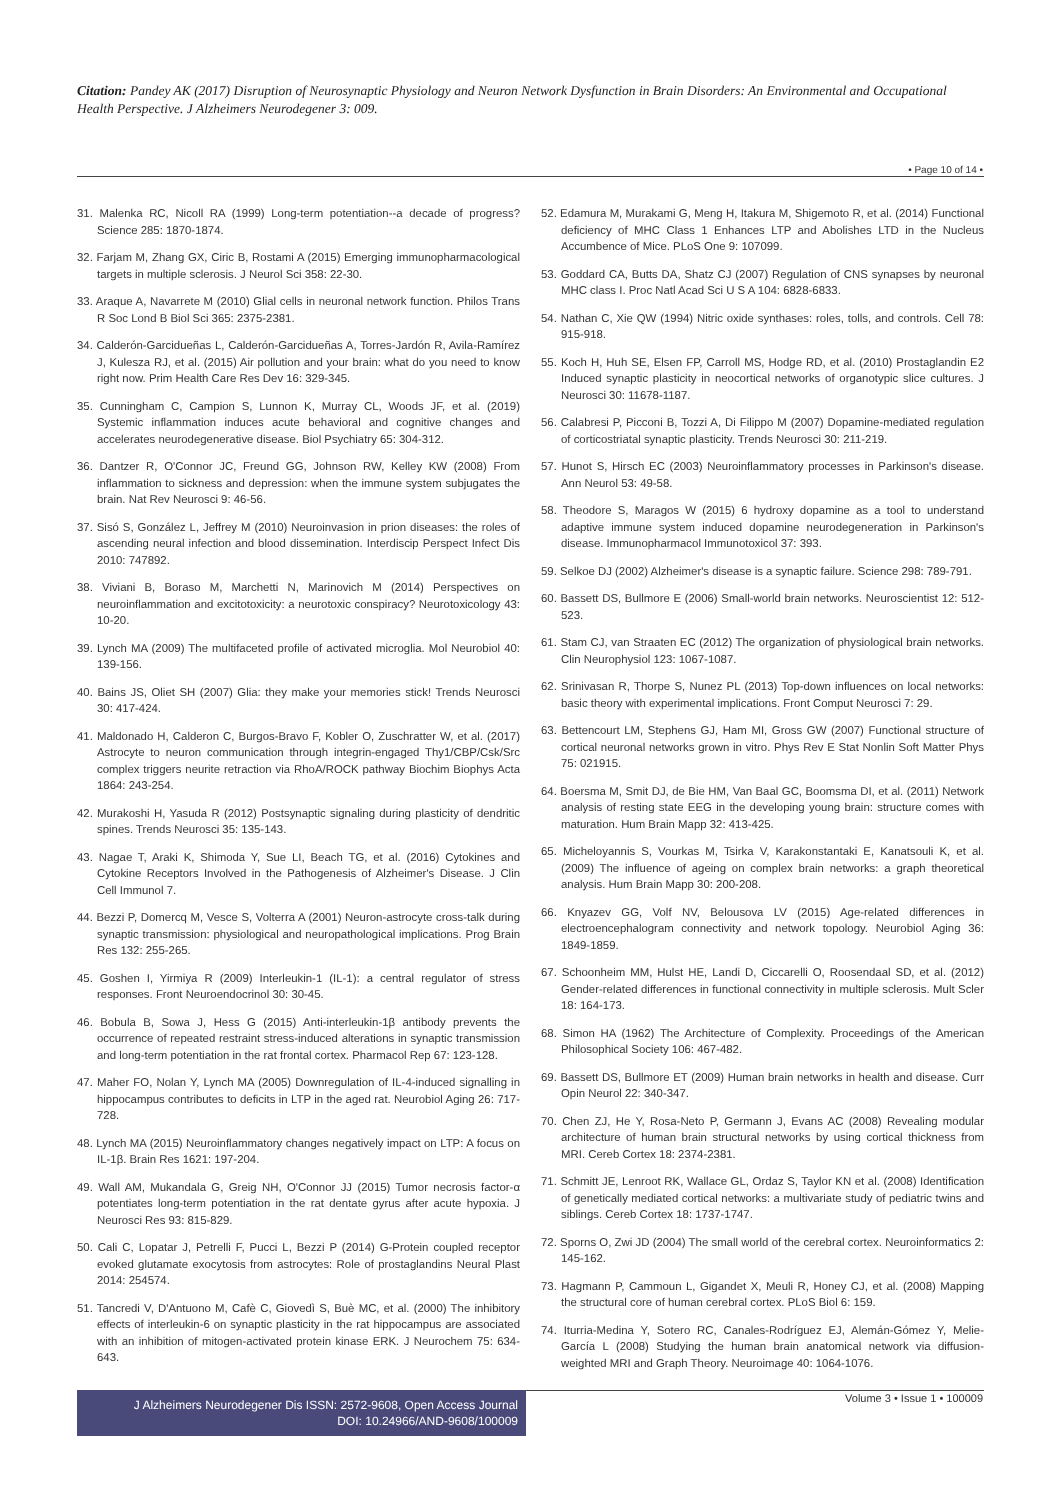Citation: Pandey AK (2017) Disruption of Neurosynaptic Physiology and Neuron Network Dysfunction in Brain Disorders: An Environmental and Occupational Health Perspective. J Alzheimers Neurodegener 3: 009.
• Page 10 of 14 •
31. Malenka RC, Nicoll RA (1999) Long-term potentiation--a decade of progress? Science 285: 1870-1874.
32. Farjam M, Zhang GX, Ciric B, Rostami A (2015) Emerging immunopharmacological targets in multiple sclerosis. J Neurol Sci 358: 22-30.
33. Araque A, Navarrete M (2010) Glial cells in neuronal network function. Philos Trans R Soc Lond B Biol Sci 365: 2375-2381.
34. Calderón-Garcidueñas L, Calderón-Garcidueñas A, Torres-Jardón R, Avila-Ramírez J, Kulesza RJ, et al. (2015) Air pollution and your brain: what do you need to know right now. Prim Health Care Res Dev 16: 329-345.
35. Cunningham C, Campion S, Lunnon K, Murray CL, Woods JF, et al. (2019) Systemic inflammation induces acute behavioral and cognitive changes and accelerates neurodegenerative disease. Biol Psychiatry 65: 304-312.
36. Dantzer R, O'Connor JC, Freund GG, Johnson RW, Kelley KW (2008) From inflammation to sickness and depression: when the immune system subjugates the brain. Nat Rev Neurosci 9: 46-56.
37. Sisó S, González L, Jeffrey M (2010) Neuroinvasion in prion diseases: the roles of ascending neural infection and blood dissemination. Interdiscip Perspect Infect Dis 2010: 747892.
38. Viviani B, Boraso M, Marchetti N, Marinovich M (2014) Perspectives on neuroinflammation and excitotoxicity: a neurotoxic conspiracy? Neurotoxicology 43: 10-20.
39. Lynch MA (2009) The multifaceted profile of activated microglia. Mol Neurobiol 40: 139-156.
40. Bains JS, Oliet SH (2007) Glia: they make your memories stick! Trends Neurosci 30: 417-424.
41. Maldonado H, Calderon C, Burgos-Bravo F, Kobler O, Zuschratter W, et al. (2017) Astrocyte to neuron communication through integrin-engaged Thy1/CBP/Csk/Src complex triggers neurite retraction via RhoA/ROCK pathway Biochim Biophys Acta 1864: 243-254.
42. Murakoshi H, Yasuda R (2012) Postsynaptic signaling during plasticity of dendritic spines. Trends Neurosci 35: 135-143.
43. Nagae T, Araki K, Shimoda Y, Sue LI, Beach TG, et al. (2016) Cytokines and Cytokine Receptors Involved in the Pathogenesis of Alzheimer's Disease. J Clin Cell Immunol 7.
44. Bezzi P, Domercq M, Vesce S, Volterra A (2001) Neuron-astrocyte cross-talk during synaptic transmission: physiological and neuropathological implications. Prog Brain Res 132: 255-265.
45. Goshen I, Yirmiya R (2009) Interleukin-1 (IL-1): a central regulator of stress responses. Front Neuroendocrinol 30: 30-45.
46. Bobula B, Sowa J, Hess G (2015) Anti-interleukin-1β antibody prevents the occurrence of repeated restraint stress-induced alterations in synaptic transmission and long-term potentiation in the rat frontal cortex. Pharmacol Rep 67: 123-128.
47. Maher FO, Nolan Y, Lynch MA (2005) Downregulation of IL-4-induced signalling in hippocampus contributes to deficits in LTP in the aged rat. Neurobiol Aging 26: 717-728.
48. Lynch MA (2015) Neuroinflammatory changes negatively impact on LTP: A focus on IL-1β. Brain Res 1621: 197-204.
49. Wall AM, Mukandala G, Greig NH, O'Connor JJ (2015) Tumor necrosis factor-α potentiates long-term potentiation in the rat dentate gyrus after acute hypoxia. J Neurosci Res 93: 815-829.
50. Cali C, Lopatar J, Petrelli F, Pucci L, Bezzi P (2014) G-Protein coupled receptor evoked glutamate exocytosis from astrocytes: Role of prostaglandins Neural Plast 2014: 254574.
51. Tancredi V, D'Antuono M, Cafè C, Giovedì S, Buè MC, et al. (2000) The inhibitory effects of interleukin-6 on synaptic plasticity in the rat hippocampus are associated with an inhibition of mitogen-activated protein kinase ERK. J Neurochem 75: 634-643.
52. Edamura M, Murakami G, Meng H, Itakura M, Shigemoto R, et al. (2014) Functional deficiency of MHC Class 1 Enhances LTP and Abolishes LTD in the Nucleus Accumbence of Mice. PLoS One 9: 107099.
53. Goddard CA, Butts DA, Shatz CJ (2007) Regulation of CNS synapses by neuronal MHC class I. Proc Natl Acad Sci U S A 104: 6828-6833.
54. Nathan C, Xie QW (1994) Nitric oxide synthases: roles, tolls, and controls. Cell 78: 915-918.
55. Koch H, Huh SE, Elsen FP, Carroll MS, Hodge RD, et al. (2010) Prostaglandin E2 Induced synaptic plasticity in neocortical networks of organotypic slice cultures. J Neurosci 30: 11678-1187.
56. Calabresi P, Picconi B, Tozzi A, Di Filippo M (2007) Dopamine-mediated regulation of corticostriatal synaptic plasticity. Trends Neurosci 30: 211-219.
57. Hunot S, Hirsch EC (2003) Neuroinflammatory processes in Parkinson's disease. Ann Neurol 53: 49-58.
58. Theodore S, Maragos W (2015) 6 hydroxy dopamine as a tool to understand adaptive immune system induced dopamine neurodegeneration in Parkinson's disease. Immunopharmacol Immunotoxicol 37: 393.
59. Selkoe DJ (2002) Alzheimer's disease is a synaptic failure. Science 298: 789-791.
60. Bassett DS, Bullmore E (2006) Small-world brain networks. Neuroscientist 12: 512-523.
61. Stam CJ, van Straaten EC (2012) The organization of physiological brain networks. Clin Neurophysiol 123: 1067-1087.
62. Srinivasan R, Thorpe S, Nunez PL (2013) Top-down influences on local networks: basic theory with experimental implications. Front Comput Neurosci 7: 29.
63. Bettencourt LM, Stephens GJ, Ham MI, Gross GW (2007) Functional structure of cortical neuronal networks grown in vitro. Phys Rev E Stat Nonlin Soft Matter Phys 75: 021915.
64. Boersma M, Smit DJ, de Bie HM, Van Baal GC, Boomsma DI, et al. (2011) Network analysis of resting state EEG in the developing young brain: structure comes with maturation. Hum Brain Mapp 32: 413-425.
65. Micheloyannis S, Vourkas M, Tsirka V, Karakonstantaki E, Kanatsouli K, et al. (2009) The influence of ageing on complex brain networks: a graph theoretical analysis. Hum Brain Mapp 30: 200-208.
66. Knyazev GG, Volf NV, Belousova LV (2015) Age-related differences in electroencephalogram connectivity and network topology. Neurobiol Aging 36: 1849-1859.
67. Schoonheim MM, Hulst HE, Landi D, Ciccarelli O, Roosendaal SD, et al. (2012) Gender-related differences in functional connectivity in multiple sclerosis. Mult Scler 18: 164-173.
68. Simon HA (1962) The Architecture of Complexity. Proceedings of the American Philosophical Society 106: 467-482.
69. Bassett DS, Bullmore ET (2009) Human brain networks in health and disease. Curr Opin Neurol 22: 340-347.
70. Chen ZJ, He Y, Rosa-Neto P, Germann J, Evans AC (2008) Revealing modular architecture of human brain structural networks by using cortical thickness from MRI. Cereb Cortex 18: 2374-2381.
71. Schmitt JE, Lenroot RK, Wallace GL, Ordaz S, Taylor KN et al. (2008) Identification of genetically mediated cortical networks: a multivariate study of pediatric twins and siblings. Cereb Cortex 18: 1737-1747.
72. Sporns O, Zwi JD (2004) The small world of the cerebral cortex. Neuroinformatics 2: 145-162.
73. Hagmann P, Cammoun L, Gigandet X, Meuli R, Honey CJ, et al. (2008) Mapping the structural core of human cerebral cortex. PLoS Biol 6: 159.
74. Iturria-Medina Y, Sotero RC, Canales-Rodríguez EJ, Alemán-Gómez Y, Melie-García L (2008) Studying the human brain anatomical network via diffusion-weighted MRI and Graph Theory. Neuroimage 40: 1064-1076.
J Alzheimers Neurodegener Dis ISSN: 2572-9608, Open Access Journal
DOI: 10.24966/AND-9608/100009
Volume 3 • Issue 1 • 100009